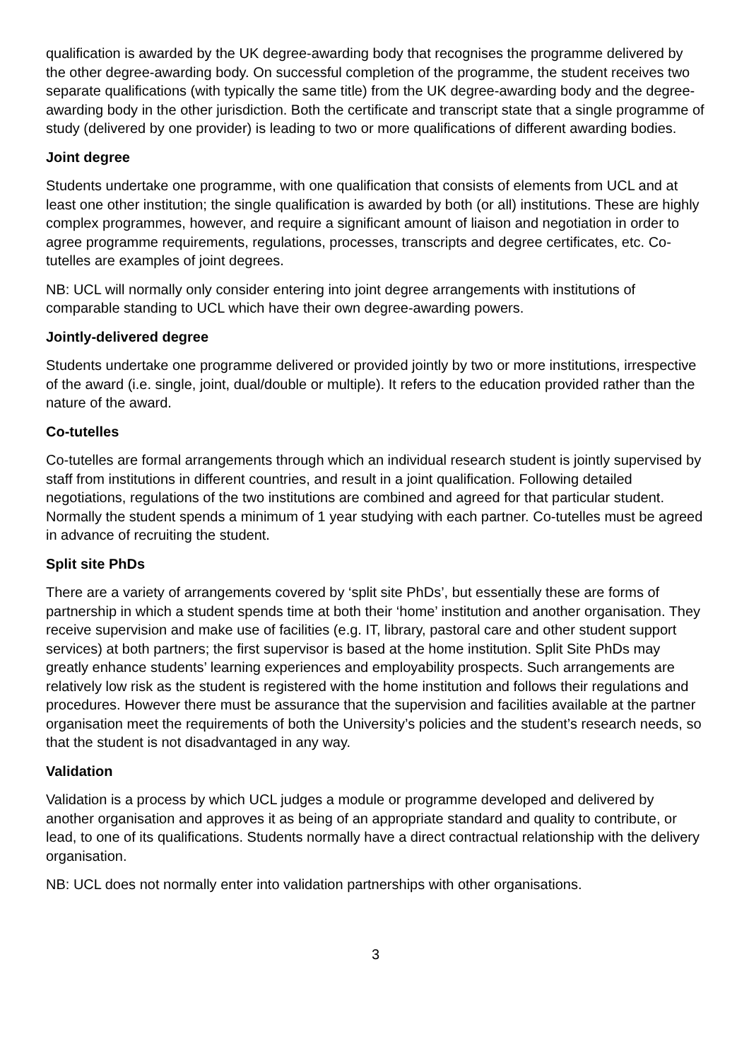qualification is awarded by the UK degree-awarding body that recognises the programme delivered by the other degree-awarding body. On successful completion of the programme, the student receives two separate qualifications (with typically the same title) from the UK degree-awarding body and the degree-awarding body in the other jurisdiction. Both the certificate and transcript state that a single programme of study (delivered by one provider) is leading to two or more qualifications of different awarding bodies.
Joint degree
Students undertake one programme, with one qualification that consists of elements from UCL and at least one other institution; the single qualification is awarded by both (or all) institutions. These are highly complex programmes, however, and require a significant amount of liaison and negotiation in order to agree programme requirements, regulations, processes, transcripts and degree certificates, etc. Co-tutelles are examples of joint degrees.
NB: UCL will normally only consider entering into joint degree arrangements with institutions of comparable standing to UCL which have their own degree-awarding powers.
Jointly-delivered degree
Students undertake one programme delivered or provided jointly by two or more institutions, irrespective of the award (i.e. single, joint, dual/double or multiple). It refers to the education provided rather than the nature of the award.
Co-tutelles
Co-tutelles are formal arrangements through which an individual research student is jointly supervised by staff from institutions in different countries, and result in a joint qualification. Following detailed negotiations, regulations of the two institutions are combined and agreed for that particular student. Normally the student spends a minimum of 1 year studying with each partner. Co-tutelles must be agreed in advance of recruiting the student.
Split site PhDs
There are a variety of arrangements covered by ‘split site PhDs’, but essentially these are forms of partnership in which a student spends time at both their ‘home’ institution and another organisation. They receive supervision and make use of facilities (e.g. IT, library, pastoral care and other student support services) at both partners; the first supervisor is based at the home institution. Split Site PhDs may greatly enhance students’ learning experiences and employability prospects. Such arrangements are relatively low risk as the student is registered with the home institution and follows their regulations and procedures. However there must be assurance that the supervision and facilities available at the partner organisation meet the requirements of both the University’s policies and the student’s research needs, so that the student is not disadvantaged in any way.
Validation
Validation is a process by which UCL judges a module or programme developed and delivered by another organisation and approves it as being of an appropriate standard and quality to contribute, or lead, to one of its qualifications. Students normally have a direct contractual relationship with the delivery organisation.
NB: UCL does not normally enter into validation partnerships with other organisations.
3